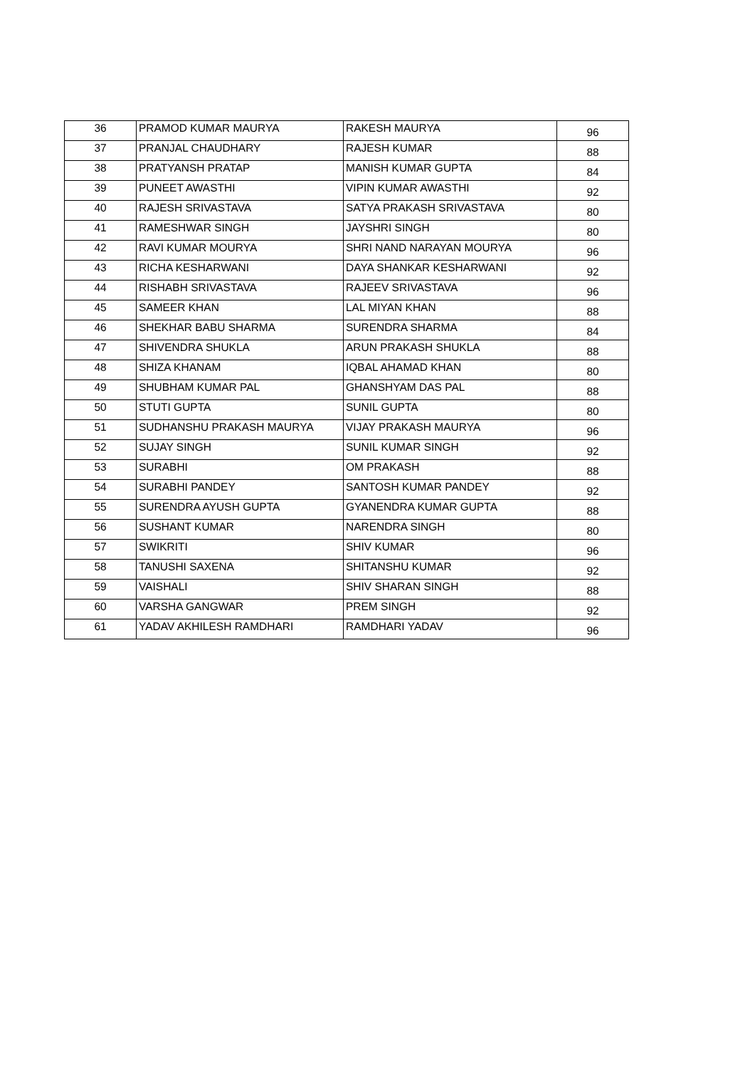| 36 | PRAMOD KUMAR MAURYA | RAKESH MAURYA | 96 |
| 37 | PRANJAL CHAUDHARY | RAJESH KUMAR | 88 |
| 38 | PRATYANSH PRATAP | MANISH KUMAR GUPTA | 84 |
| 39 | PUNEET AWASTHI | VIPIN KUMAR AWASTHI | 92 |
| 40 | RAJESH SRIVASTAVA | SATYA PRAKASH SRIVASTAVA | 80 |
| 41 | RAMESHWAR SINGH | JAYSHRI SINGH | 80 |
| 42 | RAVI KUMAR MOURYA | SHRI NAND NARAYAN MOURYA | 96 |
| 43 | RICHA KESHARWANI | DAYA SHANKAR KESHARWANI | 92 |
| 44 | RISHABH SRIVASTAVA | RAJEEV SRIVASTAVA | 96 |
| 45 | SAMEER KHAN | LAL MIYAN KHAN | 88 |
| 46 | SHEKHAR BABU SHARMA | SURENDRA SHARMA | 84 |
| 47 | SHIVENDRA SHUKLA | ARUN PRAKASH SHUKLA | 88 |
| 48 | SHIZA KHANAM | IQBAL AHAMAD KHAN | 80 |
| 49 | SHUBHAM KUMAR PAL | GHANSHYAM DAS PAL | 88 |
| 50 | STUTI GUPTA | SUNIL GUPTA | 80 |
| 51 | SUDHANSHU PRAKASH MAURYA | VIJAY PRAKASH MAURYA | 96 |
| 52 | SUJAY SINGH | SUNIL KUMAR SINGH | 92 |
| 53 | SURABHI | OM PRAKASH | 88 |
| 54 | SURABHI PANDEY | SANTOSH KUMAR PANDEY | 92 |
| 55 | SURENDRA AYUSH GUPTA | GYANENDRA KUMAR GUPTA | 88 |
| 56 | SUSHANT KUMAR | NARENDRA SINGH | 80 |
| 57 | SWIKRITI | SHIV KUMAR | 96 |
| 58 | TANUSHI SAXENA | SHITANSHU KUMAR | 92 |
| 59 | VAISHALI | SHIV SHARAN SINGH | 88 |
| 60 | VARSHA GANGWAR | PREM SINGH | 92 |
| 61 | YADAV AKHILESH RAMDHARI | RAMDHARI YADAV | 96 |